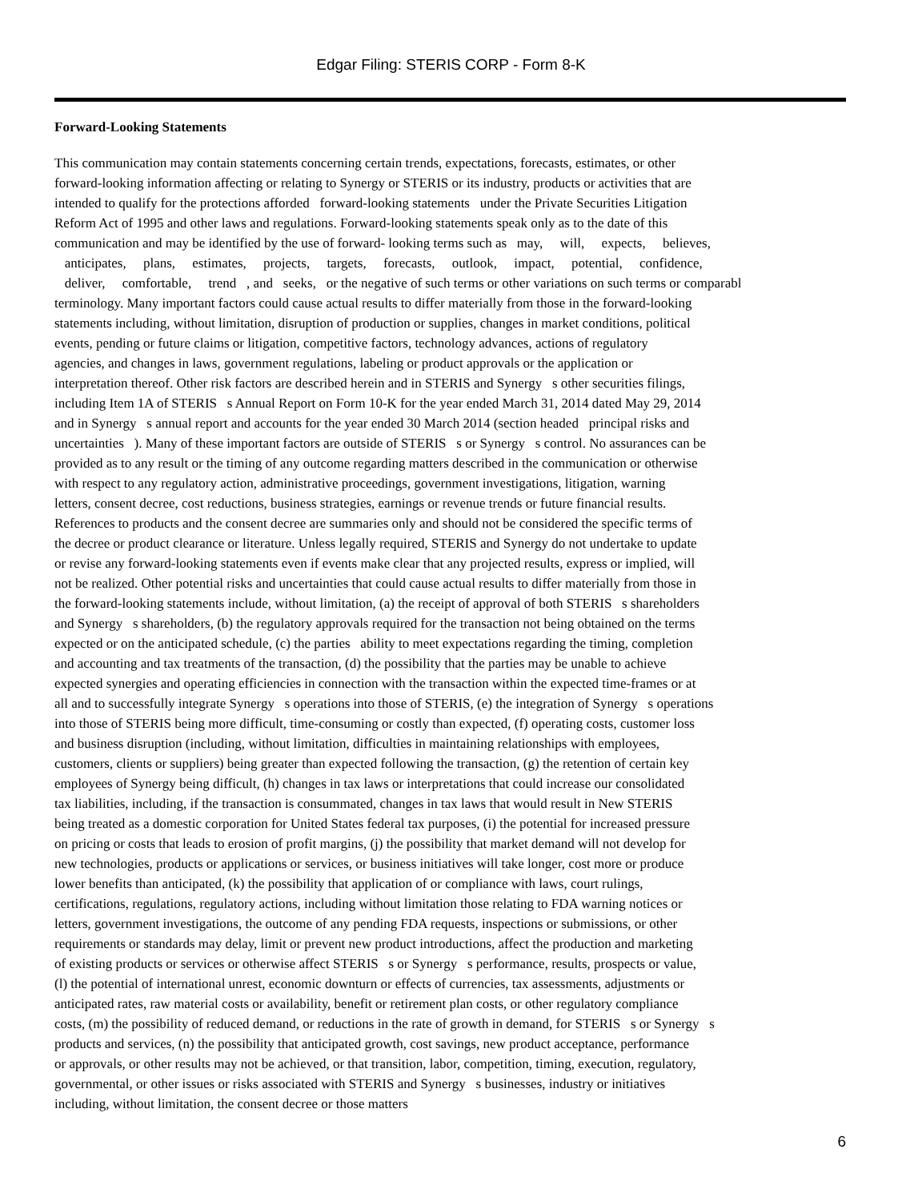Edgar Filing: STERIS CORP - Form 8-K
Forward-Looking Statements
This communication may contain statements concerning certain trends, expectations, forecasts, estimates, or other forward-looking information affecting or relating to Synergy or STERIS or its industry, products or activities that are intended to qualify for the protections afforded forward-looking statements under the Private Securities Litigation Reform Act of 1995 and other laws and regulations. Forward-looking statements speak only as to the date of this communication and may be identified by the use of forward- looking terms such as may, will, expects, believes, anticipates, plans, estimates, projects, targets, forecasts, outlook, impact, potential, confidence, deliver, comfortable, trend , and seeks, or the negative of such terms or other variations on such terms or comparabl terminology. Many important factors could cause actual results to differ materially from those in the forward-looking statements including, without limitation, disruption of production or supplies, changes in market conditions, political events, pending or future claims or litigation, competitive factors, technology advances, actions of regulatory agencies, and changes in laws, government regulations, labeling or product approvals or the application or interpretation thereof. Other risk factors are described herein and in STERIS and Synergy s other securities filings, including Item 1A of STERIS s Annual Report on Form 10-K for the year ended March 31, 2014 dated May 29, 2014 and in Synergy s annual report and accounts for the year ended 30 March 2014 (section headed principal risks and uncertainties ). Many of these important factors are outside of STERIS s or Synergy s control. No assurances can be provided as to any result or the timing of any outcome regarding matters described in the communication or otherwise with respect to any regulatory action, administrative proceedings, government investigations, litigation, warning letters, consent decree, cost reductions, business strategies, earnings or revenue trends or future financial results. References to products and the consent decree are summaries only and should not be considered the specific terms of the decree or product clearance or literature. Unless legally required, STERIS and Synergy do not undertake to update or revise any forward-looking statements even if events make clear that any projected results, express or implied, will not be realized. Other potential risks and uncertainties that could cause actual results to differ materially from those in the forward-looking statements include, without limitation, (a) the receipt of approval of both STERIS s shareholders and Synergy s shareholders, (b) the regulatory approvals required for the transaction not being obtained on the terms expected or on the anticipated schedule, (c) the parties ability to meet expectations regarding the timing, completion and accounting and tax treatments of the transaction, (d) the possibility that the parties may be unable to achieve expected synergies and operating efficiencies in connection with the transaction within the expected time-frames or at all and to successfully integrate Synergy s operations into those of STERIS, (e) the integration of Synergy s operations into those of STERIS being more difficult, time-consuming or costly than expected, (f) operating costs, customer loss and business disruption (including, without limitation, difficulties in maintaining relationships with employees, customers, clients or suppliers) being greater than expected following the transaction, (g) the retention of certain key employees of Synergy being difficult, (h) changes in tax laws or interpretations that could increase our consolidated tax liabilities, including, if the transaction is consummated, changes in tax laws that would result in New STERIS being treated as a domestic corporation for United States federal tax purposes, (i) the potential for increased pressure on pricing or costs that leads to erosion of profit margins, (j) the possibility that market demand will not develop for new technologies, products or applications or services, or business initiatives will take longer, cost more or produce lower benefits than anticipated, (k) the possibility that application of or compliance with laws, court rulings, certifications, regulations, regulatory actions, including without limitation those relating to FDA warning notices or letters, government investigations, the outcome of any pending FDA requests, inspections or submissions, or other requirements or standards may delay, limit or prevent new product introductions, affect the production and marketing of existing products or services or otherwise affect STERIS s or Synergy s performance, results, prospects or value, (l) the potential of international unrest, economic downturn or effects of currencies, tax assessments, adjustments or anticipated rates, raw material costs or availability, benefit or retirement plan costs, or other regulatory compliance costs, (m) the possibility of reduced demand, or reductions in the rate of growth in demand, for STERIS s or Synergy s products and services, (n) the possibility that anticipated growth, cost savings, new product acceptance, performance or approvals, or other results may not be achieved, or that transition, labor, competition, timing, execution, regulatory, governmental, or other issues or risks associated with STERIS and Synergy s businesses, industry or initiatives including, without limitation, the consent decree or those matters
6